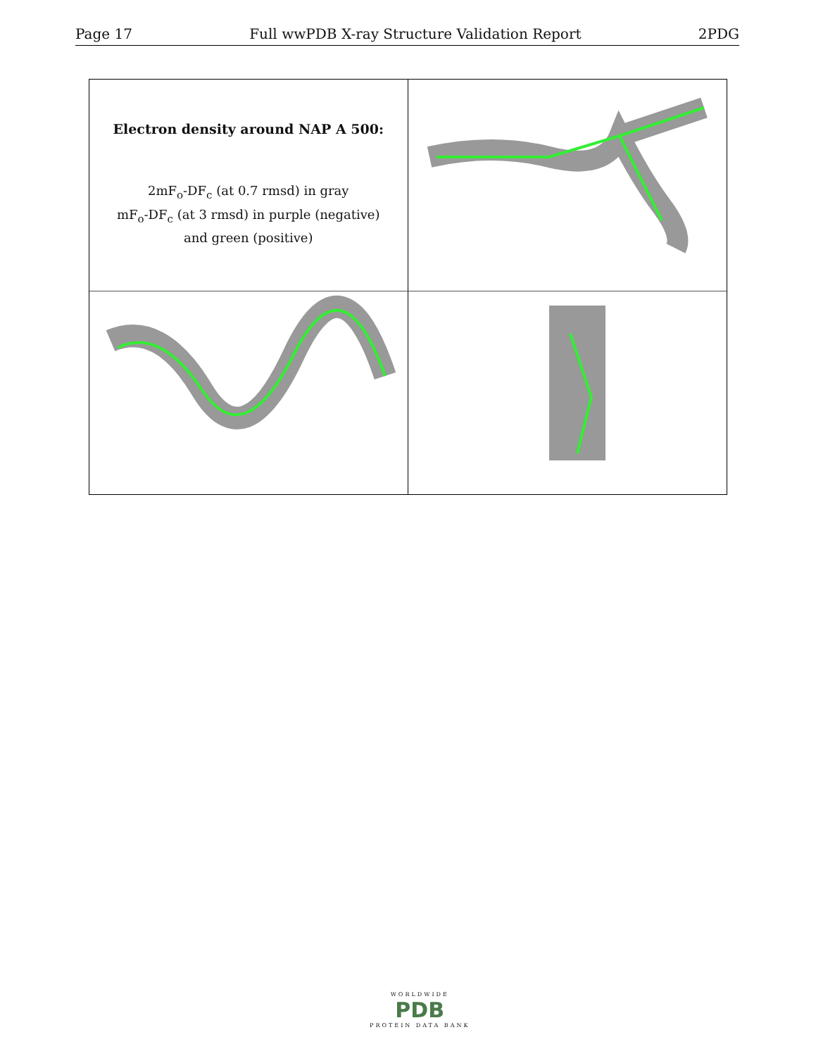Page 17 Full wwPDB X-ray Structure Validation Report 2PDG
Electron density around NAP A 500:
2mF<sub>o</sub>-DF<sub>c</sub> (at 0.7 rmsd) in gray
mF<sub>o</sub>-DF<sub>c</sub> (at 3 rmsd) in purple (negative)
and green (positive)
WORLDWIDE
PDB
PROTEIN DATA BANK